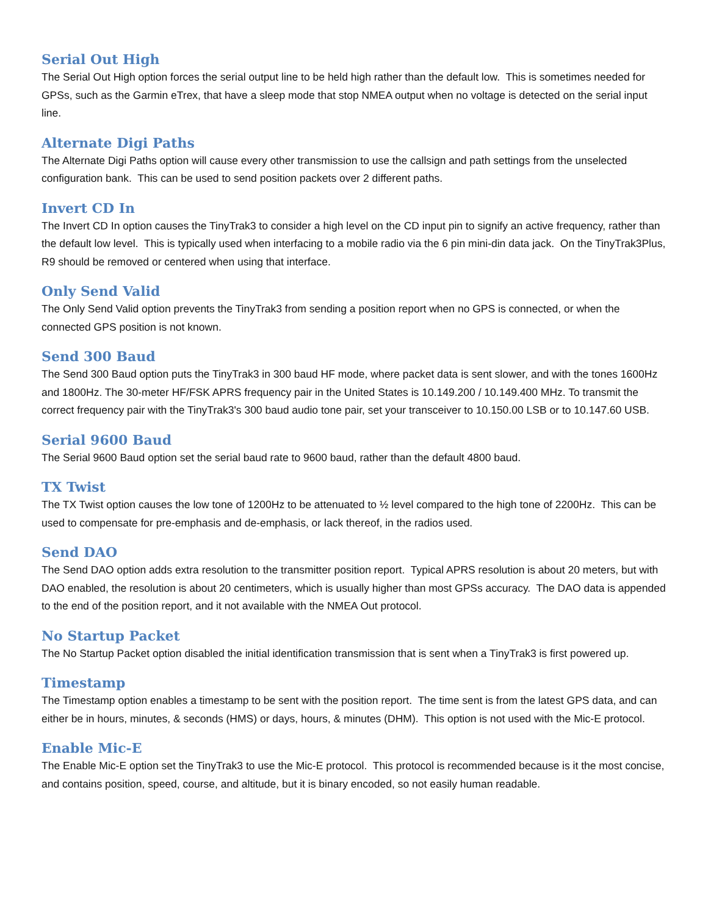Serial Out High
The Serial Out High option forces the serial output line to be held high rather than the default low. This is sometimes needed for GPSs, such as the Garmin eTrex, that have a sleep mode that stop NMEA output when no voltage is detected on the serial input line.
Alternate Digi Paths
The Alternate Digi Paths option will cause every other transmission to use the callsign and path settings from the unselected configuration bank. This can be used to send position packets over 2 different paths.
Invert CD In
The Invert CD In option causes the TinyTrak3 to consider a high level on the CD input pin to signify an active frequency, rather than the default low level. This is typically used when interfacing to a mobile radio via the 6 pin mini-din data jack. On the TinyTrak3Plus, R9 should be removed or centered when using that interface.
Only Send Valid
The Only Send Valid option prevents the TinyTrak3 from sending a position report when no GPS is connected, or when the connected GPS position is not known.
Send 300 Baud
The Send 300 Baud option puts the TinyTrak3 in 300 baud HF mode, where packet data is sent slower, and with the tones 1600Hz and 1800Hz. The 30-meter HF/FSK APRS frequency pair in the United States is 10.149.200 / 10.149.400 MHz. To transmit the correct frequency pair with the TinyTrak3's 300 baud audio tone pair, set your transceiver to 10.150.00 LSB or to 10.147.60 USB.
Serial 9600 Baud
The Serial 9600 Baud option set the serial baud rate to 9600 baud, rather than the default 4800 baud.
TX Twist
The TX Twist option causes the low tone of 1200Hz to be attenuated to ½ level compared to the high tone of 2200Hz. This can be used to compensate for pre-emphasis and de-emphasis, or lack thereof, in the radios used.
Send DAO
The Send DAO option adds extra resolution to the transmitter position report. Typical APRS resolution is about 20 meters, but with DAO enabled, the resolution is about 20 centimeters, which is usually higher than most GPSs accuracy. The DAO data is appended to the end of the position report, and it not available with the NMEA Out protocol.
No Startup Packet
The No Startup Packet option disabled the initial identification transmission that is sent when a TinyTrak3 is first powered up.
Timestamp
The Timestamp option enables a timestamp to be sent with the position report. The time sent is from the latest GPS data, and can either be in hours, minutes, & seconds (HMS) or days, hours, & minutes (DHM). This option is not used with the Mic-E protocol.
Enable Mic-E
The Enable Mic-E option set the TinyTrak3 to use the Mic-E protocol. This protocol is recommended because is it the most concise, and contains position, speed, course, and altitude, but it is binary encoded, so not easily human readable.